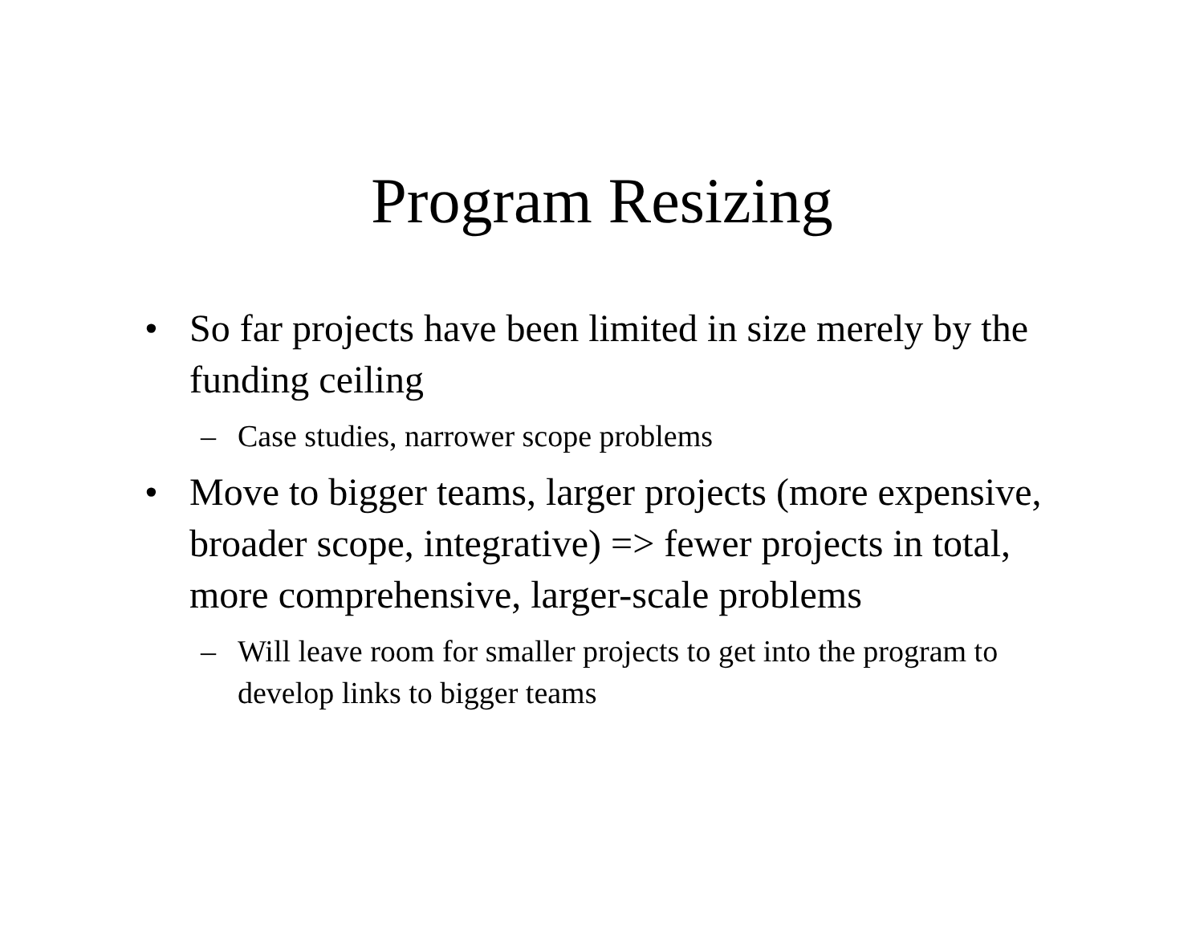Program Resizing
• So far projects have been limited in size merely by the funding ceiling
– Case studies, narrower scope problems
• Move to bigger teams, larger projects (more expensive, broader scope, integrative) => fewer projects in total, more comprehensive, larger-scale problems
– Will leave room for smaller projects to get into the program to develop links to bigger teams